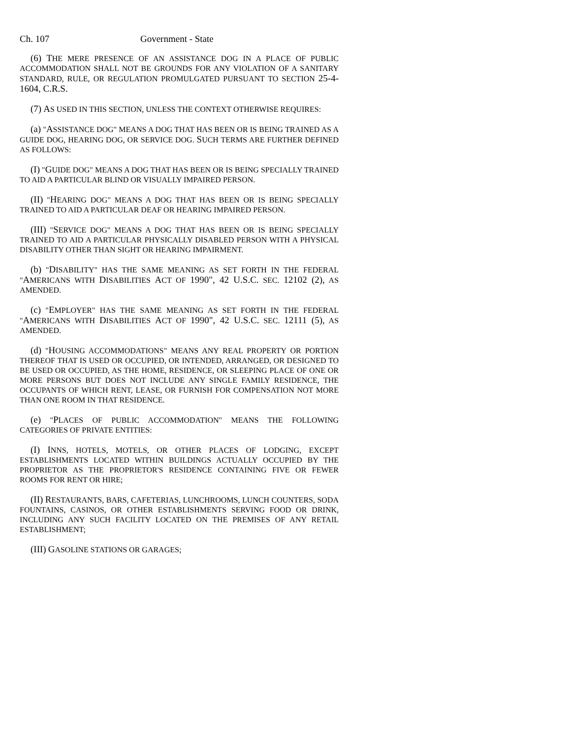Ch. 107 Government - State
(6) THE MERE PRESENCE OF AN ASSISTANCE DOG IN A PLACE OF PUBLIC ACCOMMODATION SHALL NOT BE GROUNDS FOR ANY VIOLATION OF A SANITARY STANDARD, RULE, OR REGULATION PROMULGATED PURSUANT TO SECTION 25-4-1604, C.R.S.
(7) AS USED IN THIS SECTION, UNLESS THE CONTEXT OTHERWISE REQUIRES:
(a) "ASSISTANCE DOG" MEANS A DOG THAT HAS BEEN OR IS BEING TRAINED AS A GUIDE DOG, HEARING DOG, OR SERVICE DOG. SUCH TERMS ARE FURTHER DEFINED AS FOLLOWS:
(I) "GUIDE DOG" MEANS A DOG THAT HAS BEEN OR IS BEING SPECIALLY TRAINED TO AID A PARTICULAR BLIND OR VISUALLY IMPAIRED PERSON.
(II) "HEARING DOG" MEANS A DOG THAT HAS BEEN OR IS BEING SPECIALLY TRAINED TO AID A PARTICULAR DEAF OR HEARING IMPAIRED PERSON.
(III) "SERVICE DOG" MEANS A DOG THAT HAS BEEN OR IS BEING SPECIALLY TRAINED TO AID A PARTICULAR PHYSICALLY DISABLED PERSON WITH A PHYSICAL DISABILITY OTHER THAN SIGHT OR HEARING IMPAIRMENT.
(b) "DISABILITY" HAS THE SAME MEANING AS SET FORTH IN THE FEDERAL "AMERICANS WITH DISABILITIES ACT OF 1990", 42 U.S.C. SEC. 12102 (2), AS AMENDED.
(c) "EMPLOYER" HAS THE SAME MEANING AS SET FORTH IN THE FEDERAL "AMERICANS WITH DISABILITIES ACT OF 1990", 42 U.S.C. SEC. 12111 (5), AS AMENDED.
(d) "HOUSING ACCOMMODATIONS" MEANS ANY REAL PROPERTY OR PORTION THEREOF THAT IS USED OR OCCUPIED, OR INTENDED, ARRANGED, OR DESIGNED TO BE USED OR OCCUPIED, AS THE HOME, RESIDENCE, OR SLEEPING PLACE OF ONE OR MORE PERSONS BUT DOES NOT INCLUDE ANY SINGLE FAMILY RESIDENCE, THE OCCUPANTS OF WHICH RENT, LEASE, OR FURNISH FOR COMPENSATION NOT MORE THAN ONE ROOM IN THAT RESIDENCE.
(e) "PLACES OF PUBLIC ACCOMMODATION" MEANS THE FOLLOWING CATEGORIES OF PRIVATE ENTITIES:
(I) INNS, HOTELS, MOTELS, OR OTHER PLACES OF LODGING, EXCEPT ESTABLISHMENTS LOCATED WITHIN BUILDINGS ACTUALLY OCCUPIED BY THE PROPRIETOR AS THE PROPRIETOR'S RESIDENCE CONTAINING FIVE OR FEWER ROOMS FOR RENT OR HIRE;
(II) RESTAURANTS, BARS, CAFETERIAS, LUNCHROOMS, LUNCH COUNTERS, SODA FOUNTAINS, CASINOS, OR OTHER ESTABLISHMENTS SERVING FOOD OR DRINK, INCLUDING ANY SUCH FACILITY LOCATED ON THE PREMISES OF ANY RETAIL ESTABLISHMENT;
(III) GASOLINE STATIONS OR GARAGES;